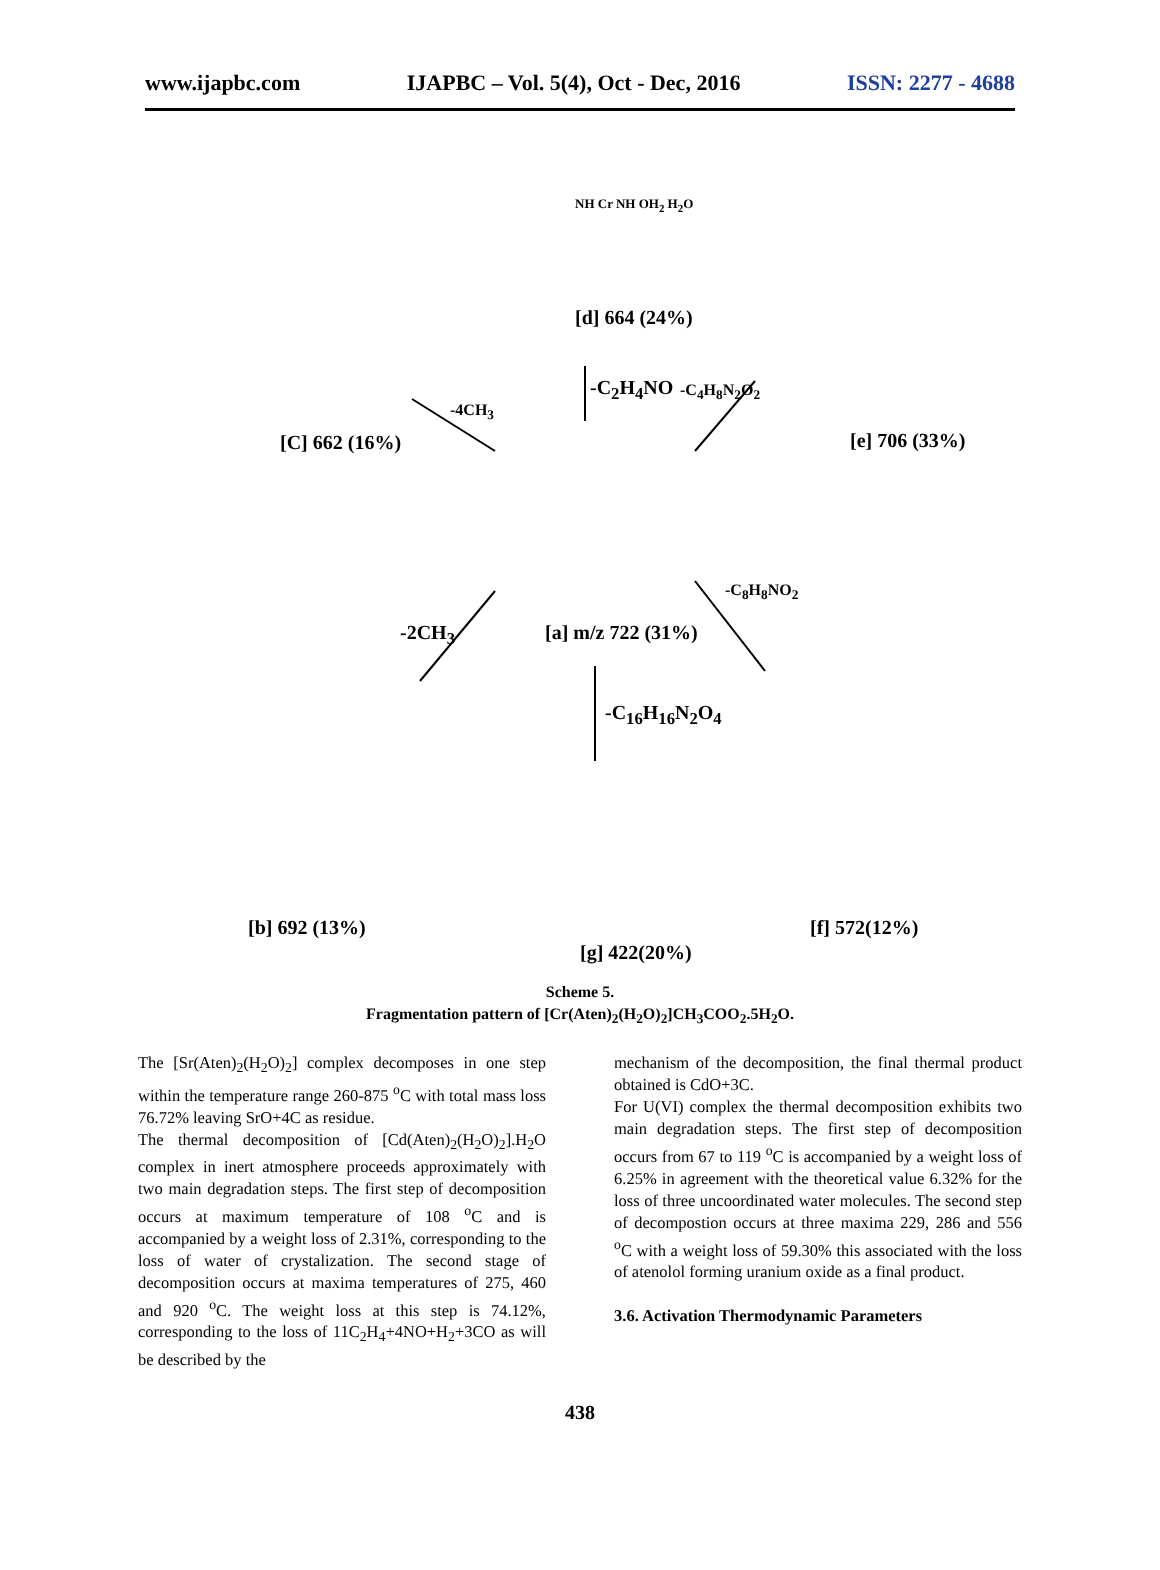www.ijapbc.com IJAPBC – Vol. 5(4), Oct - Dec, 2016 ISSN: 2277 - 4688
NH Cr NH OH<sub>2</sub> H<sub>2</sub>O
[d] 664 (24%)
-C<sub>2</sub>H<sub>4</sub>NO -C<sub>4</sub>H<sub>8</sub>N<sub>2</sub>O<sub>2</sub>
-4CH<sub>3</sub>
[C] 662 (16%) [e] 706 (33%)
[a] m/z 722 (31%) -2CH<sub>3</sub>
-C<sub>8</sub>H<sub>8</sub>NO<sub>2</sub>
-C<sub>16</sub>H<sub>16</sub>N<sub>2</sub>O<sub>4</sub>
[b] 692 (13%) [f] 572(12%)
[g] 422(20%)
Scheme 5.
Fragmentation pattern of [Cr(Aten)<sub>2</sub>(H<sub>2</sub>O)<sub>2</sub>]CH<sub>3</sub>COO<sub>2</sub>.5H<sub>2</sub>O.
The [Sr(Aten)<sub>2</sub>(H<sub>2</sub>O)<sub>2</sub>] complex decomposes in one step within the temperature range 260-875 <sup>o</sup>C with total mass loss 76.72% leaving SrO+4C as residue.
The thermal decomposition of [Cd(Aten)<sub>2</sub>(H<sub>2</sub>O)<sub>2</sub>].H<sub>2</sub>O complex in inert atmosphere proceeds approximately with two main degradation steps. The first step of decomposition occurs at maximum temperature of 108 <sup>o</sup>C and is accompanied by a weight loss of 2.31%, corresponding to the loss of water of crystalization. The second stage of decomposition occurs at maxima temperatures of 275, 460 and 920 <sup>o</sup>C. The weight loss at this step is 74.12%, corresponding to the loss of 11C<sub>2</sub>H<sub>4</sub>+4NO+H<sub>2</sub>+3CO as will be described by the
mechanism of the decomposition, the final thermal product obtained is CdO+3C.
For U(VI) complex the thermal decomposition exhibits two main degradation steps. The first step of decomposition occurs from 67 to 119 <sup>o</sup>C is accompanied by a weight loss of 6.25% in agreement with the theoretical value 6.32% for the loss of three uncoordinated water molecules. The second step of decompostion occurs at three maxima 229, 286 and 556 <sup>o</sup>C with a weight loss of 59.30% this associated with the loss of atenolol forming uranium oxide as a final product.
3.6. Activation Thermodynamic Parameters
438